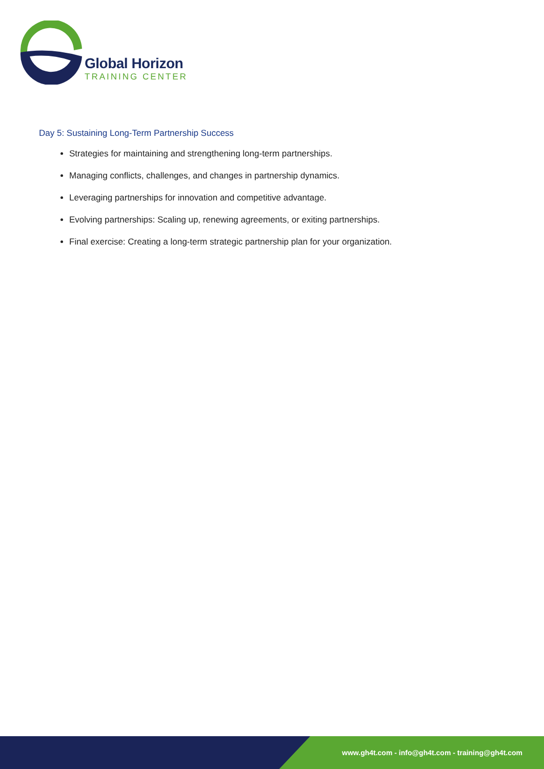Global Horizon
TRAINING CENTER
Day 5: Sustaining Long-Term Partnership Success
Strategies for maintaining and strengthening long-term partnerships.
Managing conflicts, challenges, and changes in partnership dynamics.
Leveraging partnerships for innovation and competitive advantage.
Evolving partnerships: Scaling up, renewing agreements, or exiting partnerships.
Final exercise: Creating a long-term strategic partnership plan for your organization.
www.gh4t.com - info@gh4t.com - training@gh4t.com